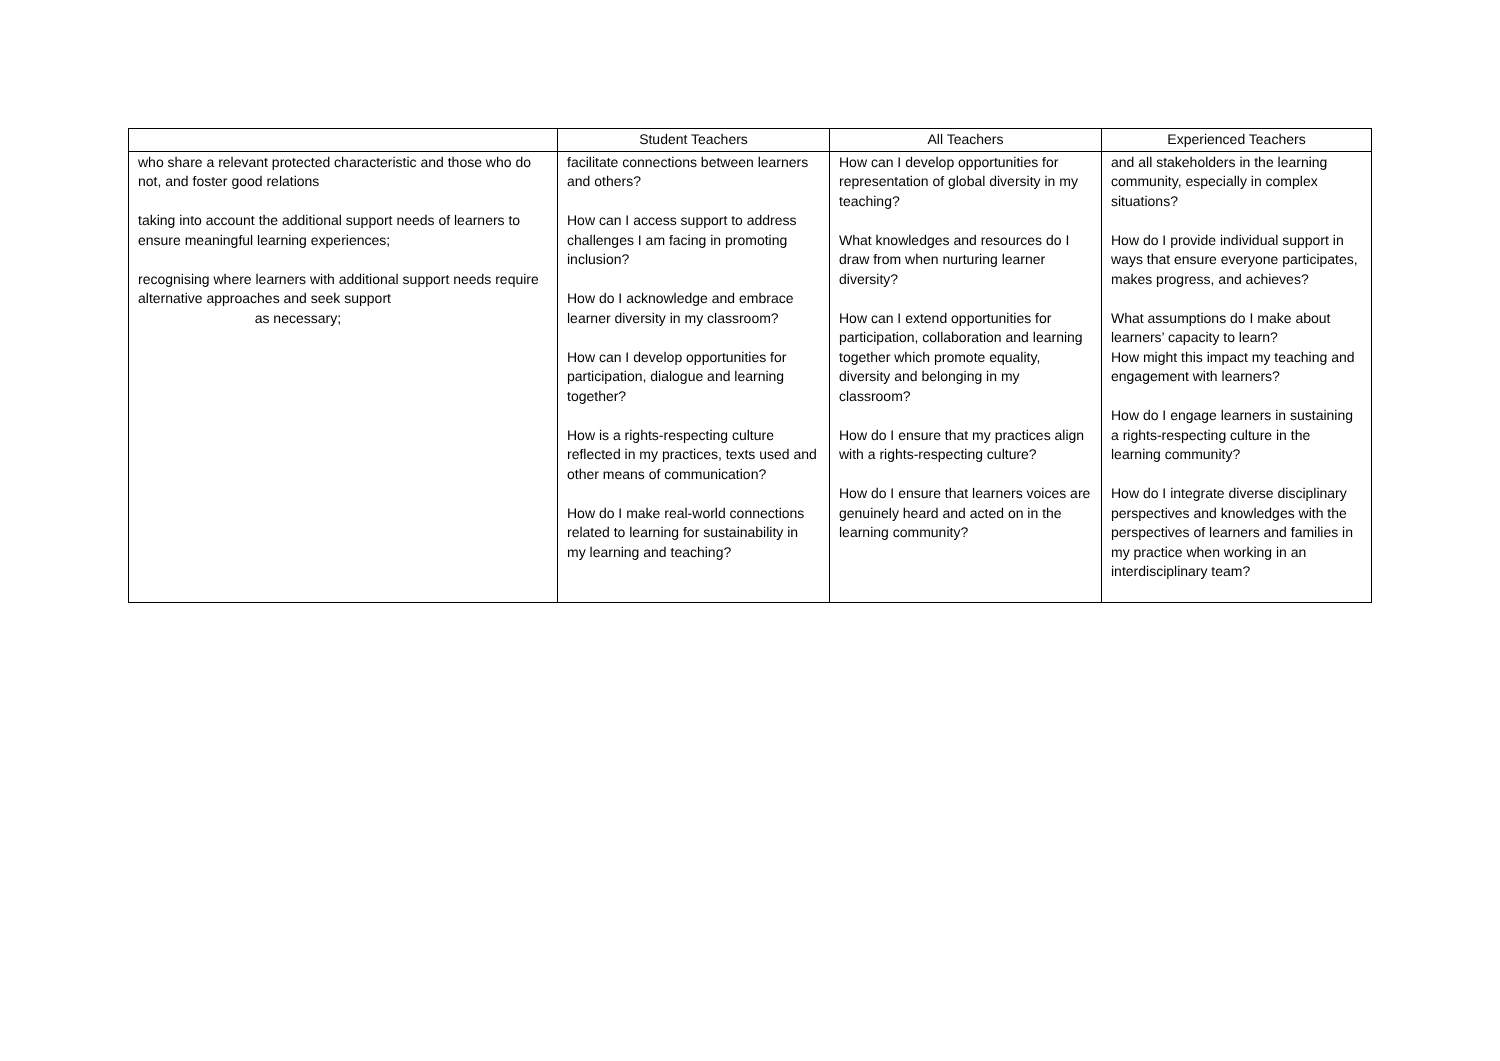| | Student Teachers | All Teachers | Experienced Teachers |
| --- | --- | --- | --- |
| who share a relevant protected characteristic and those who do not, and foster good relations taking into account the additional support needs of learners to ensure meaningful learning experiences; recognising where learners with additional support needs require alternative approaches and seek support as necessary; | facilitate connections between learners and others? How can I access support to address challenges I am facing in promoting inclusion? How do I acknowledge and embrace learner diversity in my classroom? How can I develop opportunities for participation, dialogue and learning together? How is a rights-respecting culture reflected in my practices, texts used and other means of communication? How do I make real-world connections related to learning for sustainability in my learning and teaching? | How can I develop opportunities for representation of global diversity in my teaching? What knowledges and resources do I draw from when nurturing learner diversity? How can I extend opportunities for participation, collaboration and learning together which promote equality, diversity and belonging in my classroom? How do I ensure that my practices align with a rights-respecting culture? How do I ensure that learners voices are genuinely heard and acted on in the learning community? | and all stakeholders in the learning community, especially in complex situations? How do I provide individual support in ways that ensure everyone participates, makes progress, and achieves? What assumptions do I make about learners’ capacity to learn? How might this impact my teaching and engagement with learners? How do I engage learners in sustaining a rights-respecting culture in the learning community? How do I integrate diverse disciplinary perspectives and knowledges with the perspectives of learners and families in my practice when working in an interdisciplinary team? |